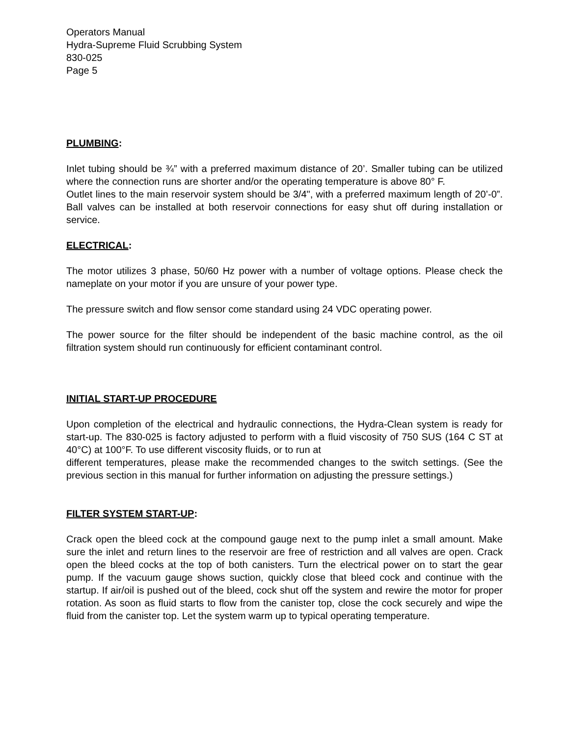Operators Manual
Hydra-Supreme Fluid Scrubbing System
830-025
Page 5
PLUMBING:
Inlet tubing should be ¾” with a preferred maximum distance of 20’. Smaller tubing can be utilized where the connection runs are shorter and/or the operating temperature is above 80° F.
Outlet lines to the main reservoir system should be 3/4", with a preferred maximum length of 20’-0”. Ball valves can be installed at both reservoir connections for easy shut off during installation or service.
ELECTRICAL:
The motor utilizes 3 phase, 50/60 Hz power with a number of voltage options. Please check the nameplate on your motor if you are unsure of your power type.
The pressure switch and flow sensor come standard using 24 VDC operating power.
The power source for the filter should be independent of the basic machine control, as the oil filtration system should run continuously for efficient contaminant control.
INITIAL START-UP PROCEDURE
Upon completion of the electrical and hydraulic connections, the Hydra-Clean system is ready for start-up. The 830-025 is factory adjusted to perform with a fluid viscosity of 750 SUS (164 C ST at 40°C) at 100°F. To use different viscosity fluids, or to run at
different temperatures, please make the recommended changes to the switch settings. (See the previous section in this manual for further information on adjusting the pressure settings.)
FILTER SYSTEM START-UP:
Crack open the bleed cock at the compound gauge next to the pump inlet a small amount. Make sure the inlet and return lines to the reservoir are free of restriction and all valves are open. Crack open the bleed cocks at the top of both canisters. Turn the electrical power on to start the gear pump. If the vacuum gauge shows suction, quickly close that bleed cock and continue with the startup. If air/oil is pushed out of the bleed, cock shut off the system and rewire the motor for proper rotation. As soon as fluid starts to flow from the canister top, close the cock securely and wipe the fluid from the canister top. Let the system warm up to typical operating temperature.